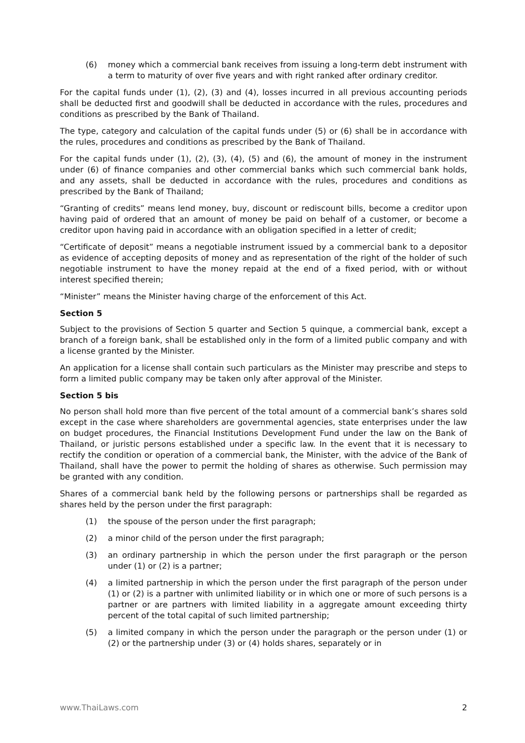(6) money which a commercial bank receives from issuing a long-term debt instrument with a term to maturity of over five years and with right ranked after ordinary creditor.
For the capital funds under (1), (2), (3) and (4), losses incurred in all previous accounting periods shall be deducted first and goodwill shall be deducted in accordance with the rules, procedures and conditions as prescribed by the Bank of Thailand.
The type, category and calculation of the capital funds under (5) or (6) shall be in accordance with the rules, procedures and conditions as prescribed by the Bank of Thailand.
For the capital funds under (1), (2), (3), (4), (5) and (6), the amount of money in the instrument under (6) of finance companies and other commercial banks which such commercial bank holds, and any assets, shall be deducted in accordance with the rules, procedures and conditions as prescribed by the Bank of Thailand;
“Granting of credits” means lend money, buy, discount or rediscount bills, become a creditor upon having paid of ordered that an amount of money be paid on behalf of a customer, or become a creditor upon having paid in accordance with an obligation specified in a letter of credit;
“Certificate of deposit” means a negotiable instrument issued by a commercial bank to a depositor as evidence of accepting deposits of money and as representation of the right of the holder of such negotiable instrument to have the money repaid at the end of a fixed period, with or without interest specified therein;
“Minister” means the Minister having charge of the enforcement of this Act.
Section 5
Subject to the provisions of Section 5 quarter and Section 5 quinque, a commercial bank, except a branch of a foreign bank, shall be established only in the form of a limited public company and with a license granted by the Minister.
An application for a license shall contain such particulars as the Minister may prescribe and steps to form a limited public company may be taken only after approval of the Minister.
Section 5 bis
No person shall hold more than five percent of the total amount of a commercial bank’s shares sold except in the case where shareholders are governmental agencies, state enterprises under the law on budget procedures, the Financial Institutions Development Fund under the law on the Bank of Thailand, or juristic persons established under a specific law. In the event that it is necessary to rectify the condition or operation of a commercial bank, the Minister, with the advice of the Bank of Thailand, shall have the power to permit the holding of shares as otherwise. Such permission may be granted with any condition.
Shares of a commercial bank held by the following persons or partnerships shall be regarded as shares held by the person under the first paragraph:
(1) the spouse of the person under the first paragraph;
(2) a minor child of the person under the first paragraph;
(3) an ordinary partnership in which the person under the first paragraph or the person under (1) or (2) is a partner;
(4) a limited partnership in which the person under the first paragraph of the person under (1) or (2) is a partner with unlimited liability or in which one or more of such persons is a partner or are partners with limited liability in a aggregate amount exceeding thirty percent of the total capital of such limited partnership;
(5) a limited company in which the person under the paragraph or the person under (1) or (2) or the partnership under (3) or (4) holds shares, separately or in
www.ThaiLaws.com 2